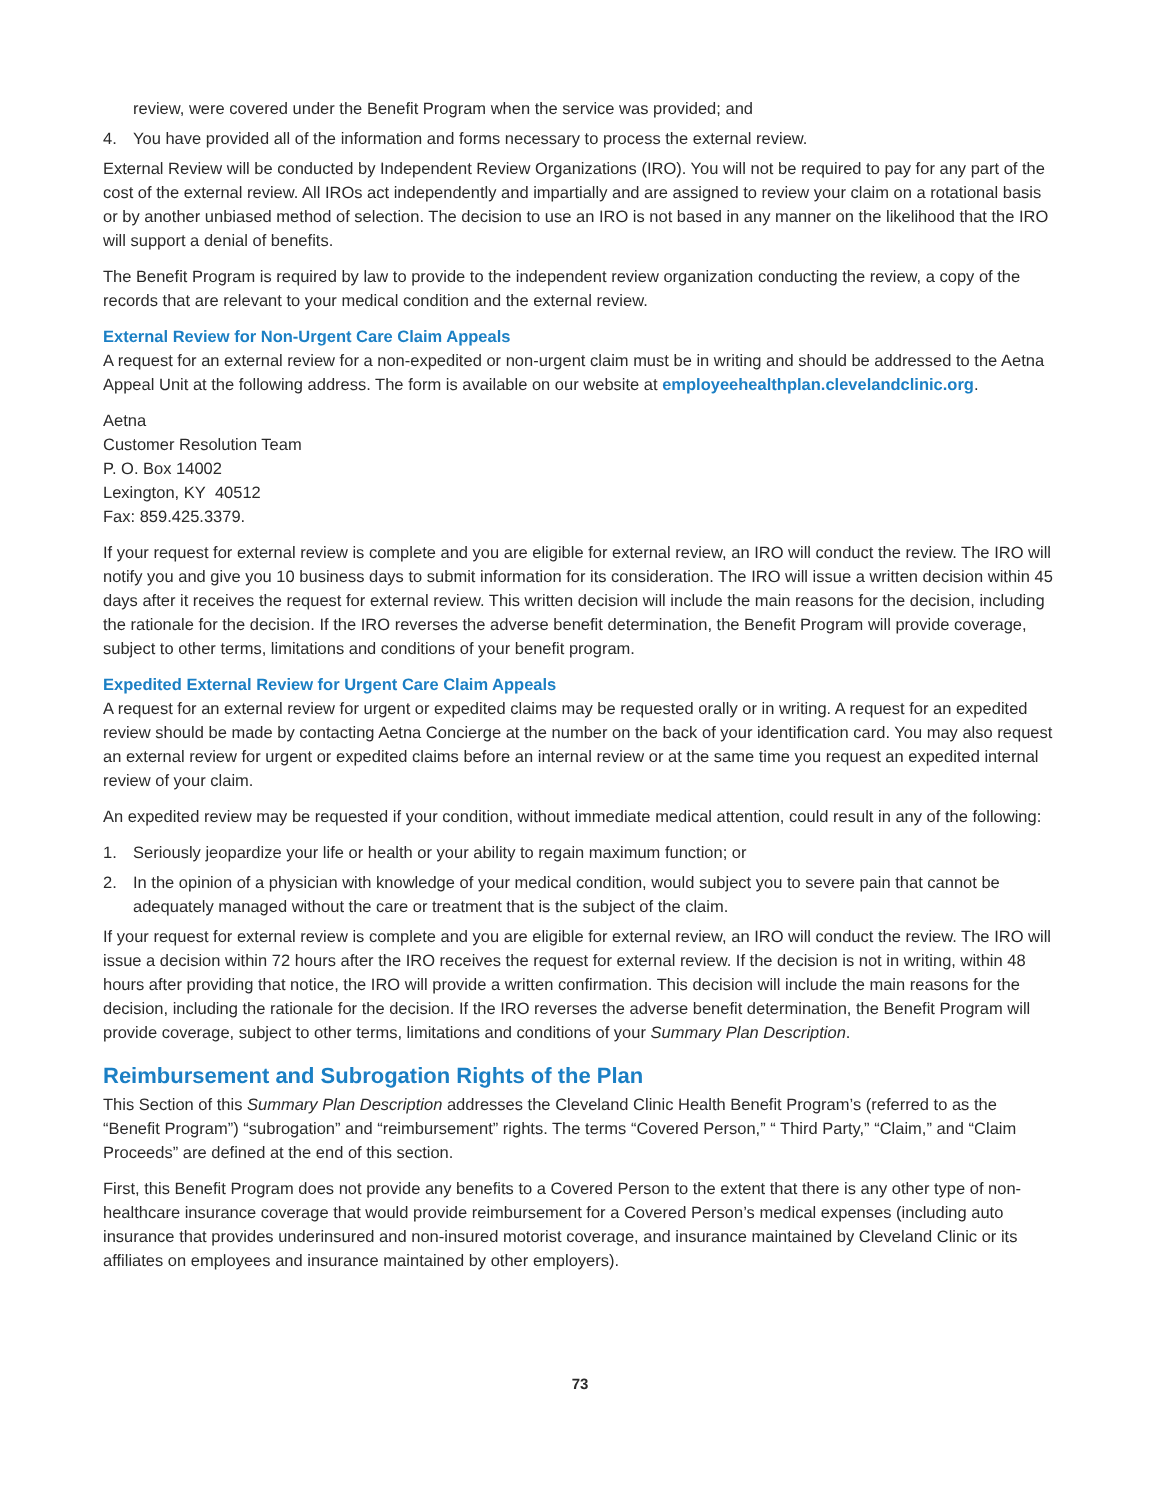review, were covered under the Benefit Program when the service was provided; and
4. You have provided all of the information and forms necessary to process the external review.
External Review will be conducted by Independent Review Organizations (IRO). You will not be required to pay for any part of the cost of the external review. All IROs act independently and impartially and are assigned to review your claim on a rotational basis or by another unbiased method of selection. The decision to use an IRO is not based in any manner on the likelihood that the IRO will support a denial of benefits.
The Benefit Program is required by law to provide to the independent review organization conducting the review, a copy of the records that are relevant to your medical condition and the external review.
External Review for Non-Urgent Care Claim Appeals
A request for an external review for a non-expedited or non-urgent claim must be in writing and should be addressed to the Aetna Appeal Unit at the following address. The form is available on our website at employeehealthplan.clevelandclinic.org.
Aetna
Customer Resolution Team
P. O. Box 14002
Lexington, KY 40512
Fax: 859.425.3379.
If your request for external review is complete and you are eligible for external review, an IRO will conduct the review. The IRO will notify you and give you 10 business days to submit information for its consideration. The IRO will issue a written decision within 45 days after it receives the request for external review. This written decision will include the main reasons for the decision, including the rationale for the decision. If the IRO reverses the adverse benefit determination, the Benefit Program will provide coverage, subject to other terms, limitations and conditions of your benefit program.
Expedited External Review for Urgent Care Claim Appeals
A request for an external review for urgent or expedited claims may be requested orally or in writing. A request for an expedited review should be made by contacting Aetna Concierge at the number on the back of your identification card. You may also request an external review for urgent or expedited claims before an internal review or at the same time you request an expedited internal review of your claim.
An expedited review may be requested if your condition, without immediate medical attention, could result in any of the following:
1. Seriously jeopardize your life or health or your ability to regain maximum function; or
2. In the opinion of a physician with knowledge of your medical condition, would subject you to severe pain that cannot be adequately managed without the care or treatment that is the subject of the claim.
If your request for external review is complete and you are eligible for external review, an IRO will conduct the review. The IRO will issue a decision within 72 hours after the IRO receives the request for external review. If the decision is not in writing, within 48 hours after providing that notice, the IRO will provide a written confirmation. This decision will include the main reasons for the decision, including the rationale for the decision. If the IRO reverses the adverse benefit determination, the Benefit Program will provide coverage, subject to other terms, limitations and conditions of your Summary Plan Description.
Reimbursement and Subrogation Rights of the Plan
This Section of this Summary Plan Description addresses the Cleveland Clinic Health Benefit Program’s (referred to as the “Benefit Program”) “subrogation” and “reimbursement” rights. The terms “Covered Person,” “ Third Party,” “Claim,” and “Claim Proceeds” are defined at the end of this section.
First, this Benefit Program does not provide any benefits to a Covered Person to the extent that there is any other type of non-healthcare insurance coverage that would provide reimbursement for a Covered Person’s medical expenses (including auto insurance that provides underinsured and non-insured motorist coverage, and insurance maintained by Cleveland Clinic or its affiliates on employees and insurance maintained by other employers).
73